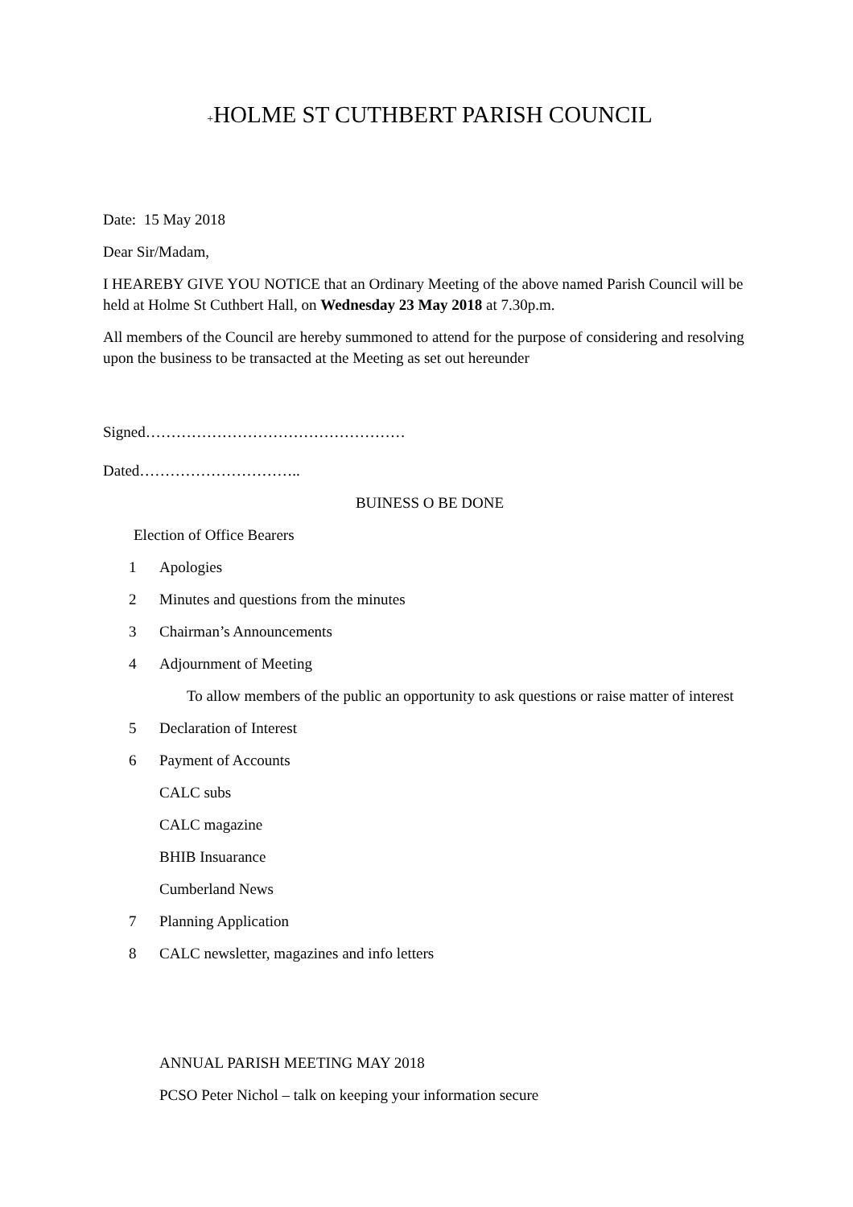+HOLME ST CUTHBERT PARISH COUNCIL
Date: 15 May 2018
Dear Sir/Madam,
I HEAREBY GIVE YOU NOTICE that an Ordinary Meeting of the above named Parish Council will be held at Holme St Cuthbert Hall, on Wednesday 23 May 2018 at 7.30p.m.
All members of the Council are hereby summoned to attend for the purpose of considering and resolving upon the business to be transacted at the Meeting as set out hereunder
Signed……………………………………………
Dated…………………………..
BUINESS O BE DONE
Election of Office Bearers
1 Apologies
2 Minutes and questions from the minutes
3 Chairman’s Announcements
4 Adjournment of Meeting
To allow members of the public an opportunity to ask questions or raise matter of interest
5 Declaration of Interest
6 Payment of Accounts
CALC subs
CALC magazine
BHIB Insuarance
Cumberland News
7 Planning Application
8 CALC newsletter, magazines and info letters
ANNUAL PARISH MEETING MAY 2018
PCSO Peter Nichol – talk on keeping your information secure